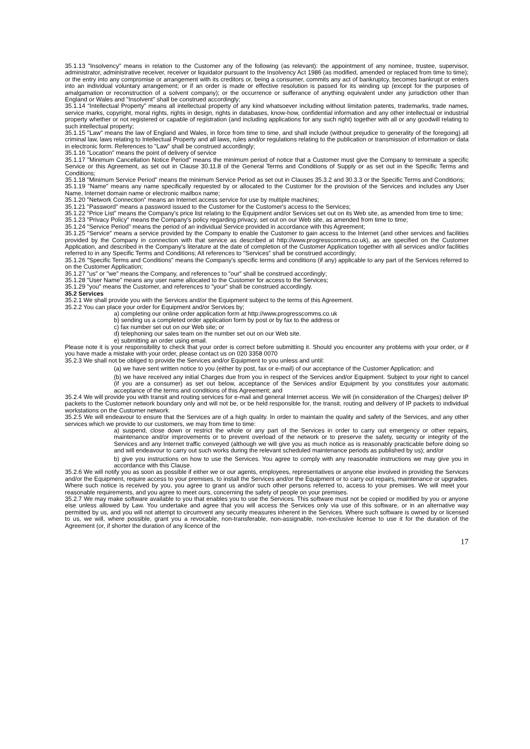35.1.13 "Insolvency" means in relation to the Customer any of the following (as relevant): the appointment of any nominee, trustee, supervisor, administrator, administrative receiver, receiver or liquidator pursuant to the Insolvency Act 1986 (as modified, amended or replaced from time to time); or the entry into any compromise or arrangement with its creditors or, being a consumer, commits any act of bankruptcy, becomes bankrupt or enters into an individual voluntary arrangement; or if an order is made or effective resolution is passed for its winding up (except for the purposes of amalgamation or reconstruction of a solvent company); or the occurrence or sufferance of anything equivalent under any jurisdiction other than England or Wales and "Insolvent" shall be construed accordingly;
35.1.14 “Intellectual Property” means all intellectual property of any kind whatsoever including without limitation patents, trademarks, trade names, service marks, copyright, moral rights, rights in design, rights in databases, know-how, confidential information and any other intellectual or industrial property whether or not registered or capable of registration (and including applications for any such right) together with all or any goodwill relating to such intellectual property;
35.1.15 "Law" means the law of England and Wales, in force from time to time, and shall include (without prejudice to generality of the foregoing) all criminal law, laws relating to Intellectual Property and all laws, rules and/or regulations relating to the publication or transmission of information or data in electronic form. References to "Law" shall be construed accordingly;
35.1.16 "Location" means the point of delivery of service
35.1.17 "Minimum Cancellation Notice Period" means the minimum period of notice that a Customer must give the Company to terminate a specific Service or this Agreement, as set out in Clause 30.11.8 of the General Terms and Conditions of Supply or as set out in the Specific Terms and Conditions;
35.1.18 "Minimum Service Period" means the minimum Service Period as set out in Clauses 35.3.2 and 30.3.3 or the Specific Terms and Conditions;
35.1.19 "Name" means any name specifically requested by or allocated to the Customer for the provision of the Services and includes any User Name, Internet domain name or electronic mailbox name;
35.1.20 "Network Connection" means an Internet access service for use by multiple machines;
35.1.21 "Password" means a password issued to the Customer for the Customer's access to the Services;
35.1.22 "Price List" means the Company's price list relating to the Equipment and/or Services set out on its Web site, as amended from time to time;
35.1.23 "Privacy Policy" means the Company's policy regarding privacy, set out on our Web site, as amended from time to time;
35.1.24 "Service Period" means the period of an individual Service provided in accordance with this Agreement;
35.1.25 "Service" means a service provided by the Company to enable the Customer to gain access to the Internet (and other services and facilities provided by the Company in connection with that service as described at http://www.progresscomms.co.uk), as are specified on the Customer Application, and described in the Company's literature at the date of completion of the Customer Application together with all services and/or facilities referred to in any Specific Terms and Conditions; All references to "Services" shall be construed accordingly;
35.1.26 "Specific Terms and Conditions" means the Company's specific terms and conditions (if any) applicable to any part of the Services referred to on the Customer Application;
35.1.27 "us" or "we" means the Company, and references to "our" shall be construed accordingly;
35.1.28 "User Name" means any user name allocated to the Customer for access to the Services;
35.1.29 "you" means the Customer, and references to "your" shall be construed accordingly.
35.2 Services
35.2.1 We shall provide you with the Services and/or the Equipment subject to the terms of this Agreement.
35.2.2 You can place your order for Equipment and/or Services by;
a) completing our online order application form at http://www.progresscomms.co.uk
b) sending us a completed order application form by post or by fax to the address or
c) fax number set out on our Web site; or
d) telephoning our sales team on the number set out on our Web site.
e) submitting an order using email.
Please note it is your responsibility to check that your order is correct before submitting it. Should you encounter any problems with your order, or if you have made a mistake with your order, please contact us on 020 3358 0070
35.2.3 We shall not be obliged to provide the Services and/or Equipment to you unless and until:
(a) we have sent written notice to you (either by post, fax or e-mail) of our acceptance of the Customer Application; and
(b) we have received any initial Charges due from you in respect of the Services and/or Equipment. Subject to your right to cancel (if you are a consumer) as set out below, acceptance of the Services and/or Equipment by you constitutes your automatic acceptance of the terms and conditions of this Agreement; and
35.2.4 We will provide you with transit and routing services for e-mail and general Internet access. We will (in consideration of the Charges) deliver IP packets to the Customer network boundary only and will not be, or be held responsible for, the transit, routing and delivery of IP packets to individual workstations on the Customer network.
35.2.5 We will endeavour to ensure that the Services are of a high quality. In order to maintain the quality and safety of the Services, and any other services which we provide to our customers, we may from time to time:
a) suspend, close down or restrict the whole or any part of the Services in order to carry out emergency or other repairs, maintenance and/or improvements or to prevent overload of the network or to preserve the safety, security or integrity of the Services and any Internet traffic conveyed (although we will give you as much notice as is reasonably practicable before doing so and will endeavour to carry out such works during the relevant scheduled maintenance periods as published by us); and/or
b) give you instructions on how to use the Services. You agree to comply with any reasonable instructions we may give you in accordance with this Clause.
35.2.6 We will notify you as soon as possible if either we or our agents, employees, representatives or anyone else involved in providing the Services and/or the Equipment, require access to your premises, to install the Services and/or the Equipment or to carry out repairs, maintenance or upgrades. Where such notice is received by you, you agree to grant us and/or such other persons referred to, access to your premises. We will meet your reasonable requirements, and you agree to meet ours, concerning the safety of people on your premises.
35.2.7 We may make software available to you that enables you to use the Services. This software must not be copied or modified by you or anyone else unless allowed by Law. You undertake and agree that you will access the Services only via use of this software, or in an alternative way permitted by us, and you will not attempt to circumvent any security measures inherent in the Services. Where such software is owned by or licensed to us, we will, where possible, grant you a revocable, non-transferable, non-assignable, non-exclusive license to use it for the duration of the Agreement (or, if shorter the duration of any licence of the
17